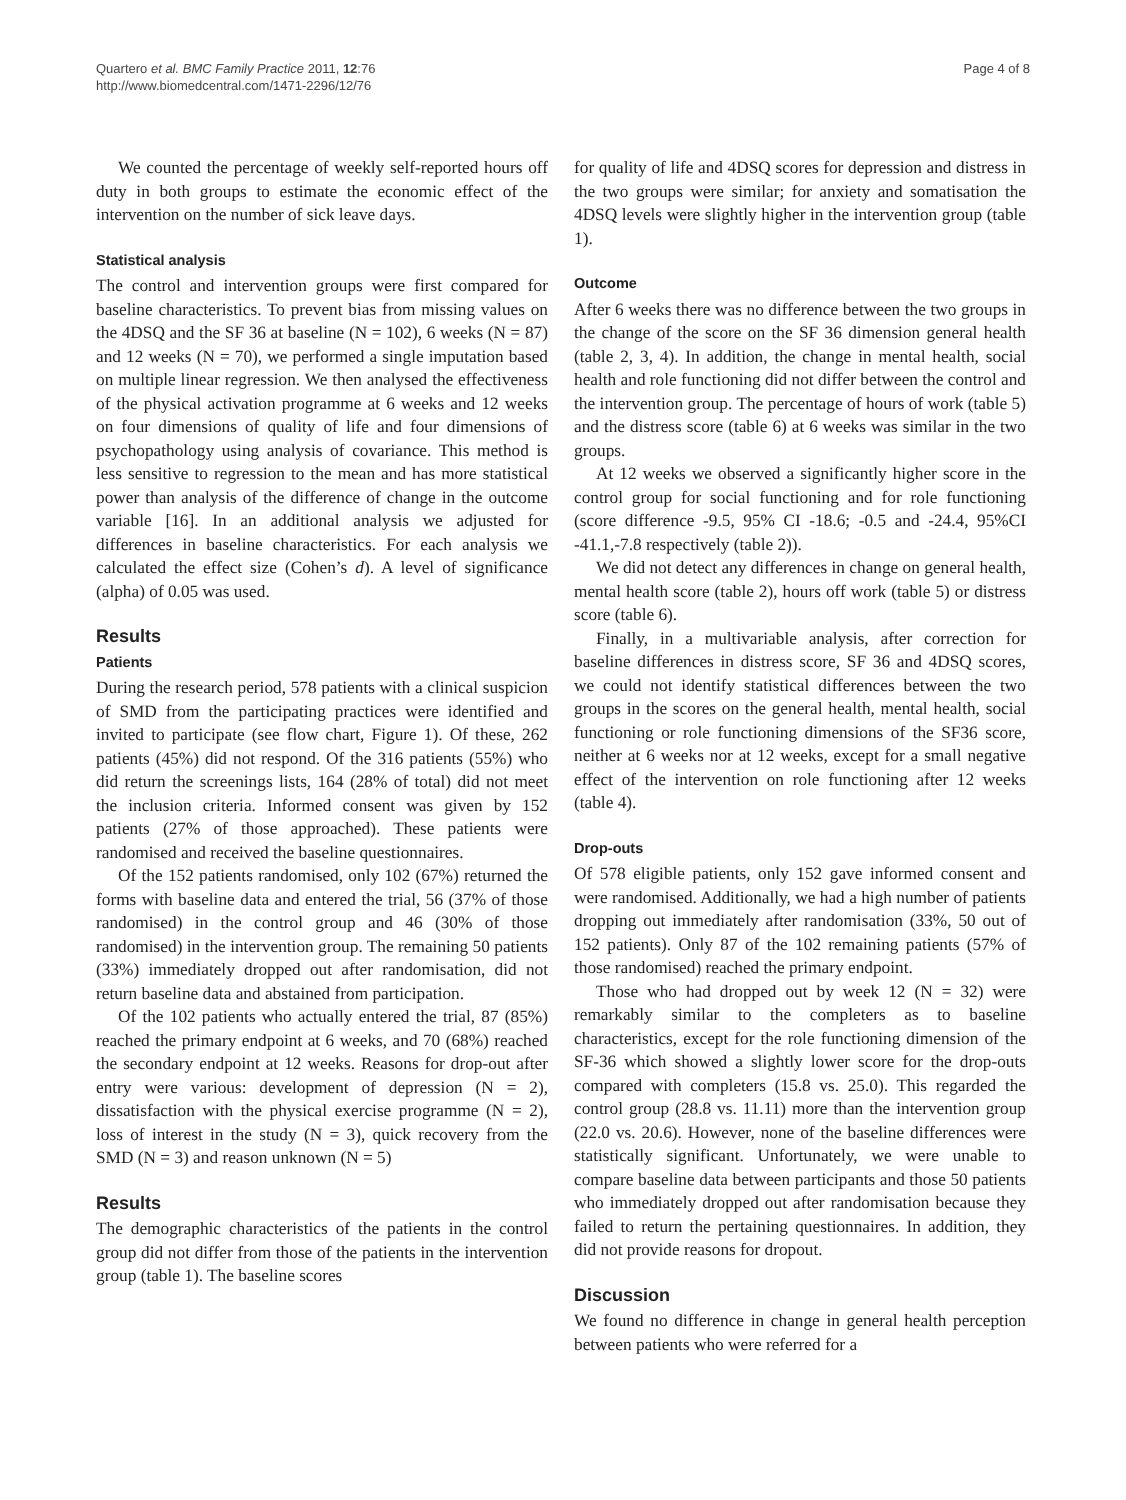Quartero et al. BMC Family Practice 2011, 12:76
http://www.biomedcentral.com/1471-2296/12/76
Page 4 of 8
We counted the percentage of weekly self-reported hours off duty in both groups to estimate the economic effect of the intervention on the number of sick leave days.
Statistical analysis
The control and intervention groups were first compared for baseline characteristics. To prevent bias from missing values on the 4DSQ and the SF 36 at baseline (N = 102), 6 weeks (N = 87) and 12 weeks (N = 70), we performed a single imputation based on multiple linear regression. We then analysed the effectiveness of the physical activation programme at 6 weeks and 12 weeks on four dimensions of quality of life and four dimensions of psychopathology using analysis of covariance. This method is less sensitive to regression to the mean and has more statistical power than analysis of the difference of change in the outcome variable [16]. In an additional analysis we adjusted for differences in baseline characteristics. For each analysis we calculated the effect size (Cohen’s d). A level of significance (alpha) of 0.05 was used.
Results
Patients
During the research period, 578 patients with a clinical suspicion of SMD from the participating practices were identified and invited to participate (see flow chart, Figure 1). Of these, 262 patients (45%) did not respond. Of the 316 patients (55%) who did return the screenings lists, 164 (28% of total) did not meet the inclusion criteria. Informed consent was given by 152 patients (27% of those approached). These patients were randomised and received the baseline questionnaires.
Of the 152 patients randomised, only 102 (67%) returned the forms with baseline data and entered the trial, 56 (37% of those randomised) in the control group and 46 (30% of those randomised) in the intervention group. The remaining 50 patients (33%) immediately dropped out after randomisation, did not return baseline data and abstained from participation.
Of the 102 patients who actually entered the trial, 87 (85%) reached the primary endpoint at 6 weeks, and 70 (68%) reached the secondary endpoint at 12 weeks. Reasons for drop-out after entry were various: development of depression (N = 2), dissatisfaction with the physical exercise programme (N = 2), loss of interest in the study (N = 3), quick recovery from the SMD (N = 3) and reason unknown (N = 5)
Results
The demographic characteristics of the patients in the control group did not differ from those of the patients in the intervention group (table 1). The baseline scores
for quality of life and 4DSQ scores for depression and distress in the two groups were similar; for anxiety and somatisation the 4DSQ levels were slightly higher in the intervention group (table 1).
Outcome
After 6 weeks there was no difference between the two groups in the change of the score on the SF 36 dimension general health (table 2, 3, 4). In addition, the change in mental health, social health and role functioning did not differ between the control and the intervention group. The percentage of hours of work (table 5) and the distress score (table 6) at 6 weeks was similar in the two groups.
At 12 weeks we observed a significantly higher score in the control group for social functioning and for role functioning (score difference -9.5, 95% CI -18.6; -0.5 and -24.4, 95%CI -41.1,-7.8 respectively (table 2)).
We did not detect any differences in change on general health, mental health score (table 2), hours off work (table 5) or distress score (table 6).
Finally, in a multivariable analysis, after correction for baseline differences in distress score, SF 36 and 4DSQ scores, we could not identify statistical differences between the two groups in the scores on the general health, mental health, social functioning or role functioning dimensions of the SF36 score, neither at 6 weeks nor at 12 weeks, except for a small negative effect of the intervention on role functioning after 12 weeks (table 4).
Drop-outs
Of 578 eligible patients, only 152 gave informed consent and were randomised. Additionally, we had a high number of patients dropping out immediately after randomisation (33%, 50 out of 152 patients). Only 87 of the 102 remaining patients (57% of those randomised) reached the primary endpoint.
Those who had dropped out by week 12 (N = 32) were remarkably similar to the completers as to baseline characteristics, except for the role functioning dimension of the SF-36 which showed a slightly lower score for the drop-outs compared with completers (15.8 vs. 25.0). This regarded the control group (28.8 vs. 11.11) more than the intervention group (22.0 vs. 20.6). However, none of the baseline differences were statistically significant. Unfortunately, we were unable to compare baseline data between participants and those 50 patients who immediately dropped out after randomisation because they failed to return the pertaining questionnaires. In addition, they did not provide reasons for dropout.
Discussion
We found no difference in change in general health perception between patients who were referred for a